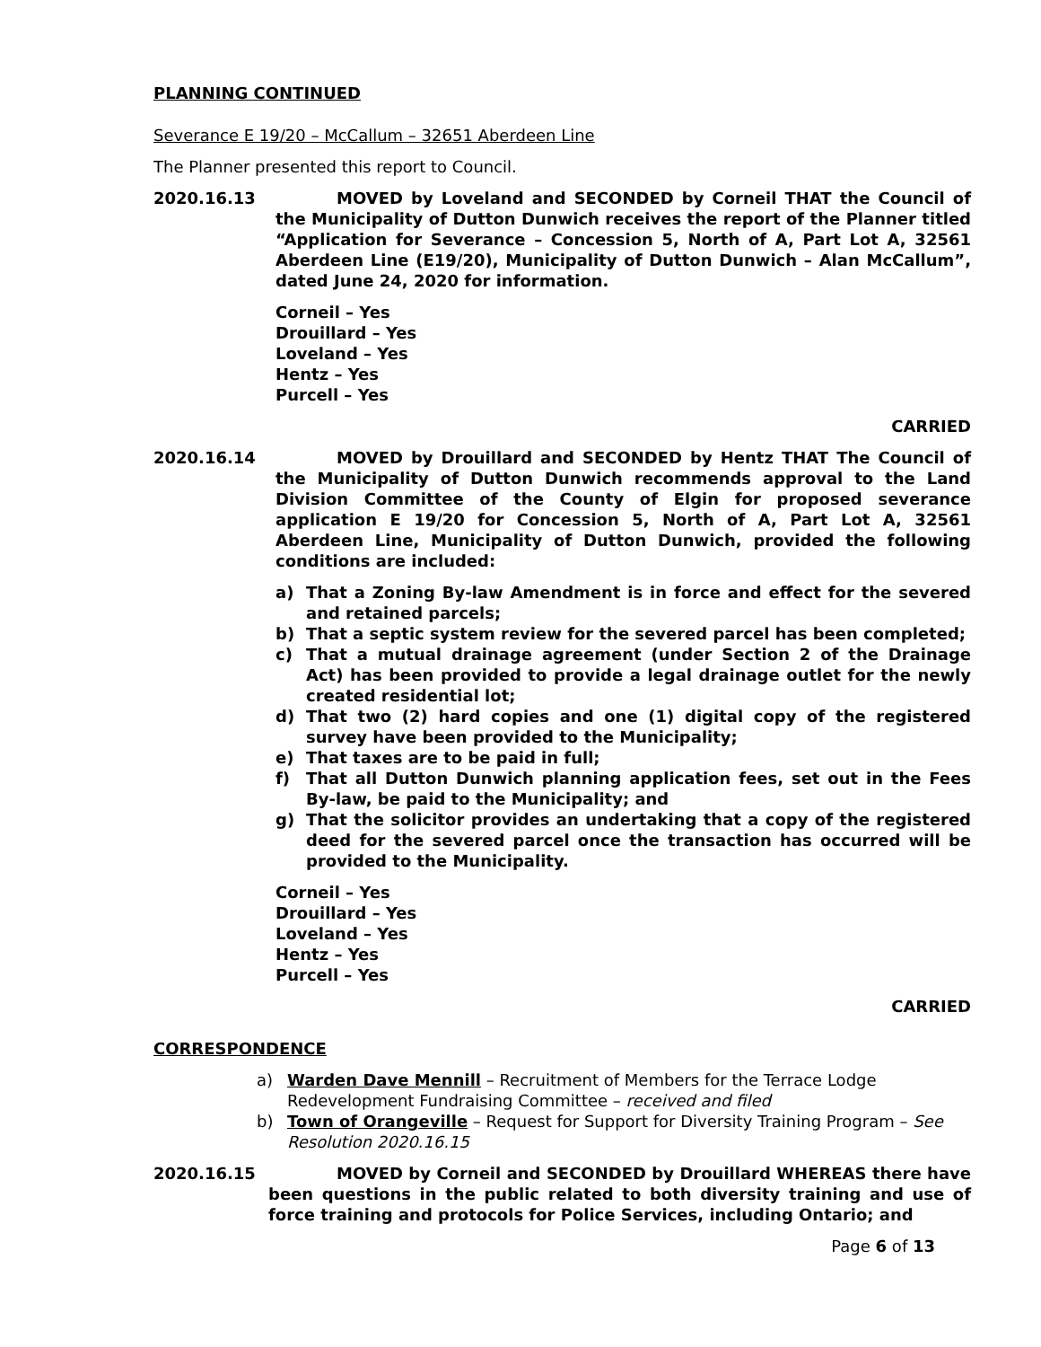PLANNING CONTINUED
Severance E 19/20 – McCallum – 32651 Aberdeen Line
The Planner presented this report to Council.
2020.16.13 MOVED by Loveland and SECONDED by Corneil THAT the Council of the Municipality of Dutton Dunwich receives the report of the Planner titled “Application for Severance – Concession 5, North of A, Part Lot A, 32561 Aberdeen Line (E19/20), Municipality of Dutton Dunwich – Alan McCallum”, dated June 24, 2020 for information.
Corneil – Yes
Drouillard – Yes
Loveland – Yes
Hentz – Yes
Purcell – Yes
CARRIED
2020.16.14 MOVED by Drouillard and SECONDED by Hentz THAT The Council of the Municipality of Dutton Dunwich recommends approval to the Land Division Committee of the County of Elgin for proposed severance application E 19/20 for Concession 5, North of A, Part Lot A, 32561 Aberdeen Line, Municipality of Dutton Dunwich, provided the following conditions are included:
a) That a Zoning By-law Amendment is in force and effect for the severed and retained parcels;
b) That a septic system review for the severed parcel has been completed;
c) That a mutual drainage agreement (under Section 2 of the Drainage Act) has been provided to provide a legal drainage outlet for the newly created residential lot;
d) That two (2) hard copies and one (1) digital copy of the registered survey have been provided to the Municipality;
e) That taxes are to be paid in full;
f) That all Dutton Dunwich planning application fees, set out in the Fees By-law, be paid to the Municipality; and
g) That the solicitor provides an undertaking that a copy of the registered deed for the severed parcel once the transaction has occurred will be provided to the Municipality.
Corneil – Yes
Drouillard – Yes
Loveland – Yes
Hentz – Yes
Purcell – Yes
CARRIED
CORRESPONDENCE
a) Warden Dave Mennill – Recruitment of Members for the Terrace Lodge Redevelopment Fundraising Committee – received and filed
b) Town of Orangeville – Request for Support for Diversity Training Program – See Resolution 2020.16.15
2020.16.15 MOVED by Corneil and SECONDED by Drouillard WHEREAS there have been questions in the public related to both diversity training and use of force training and protocols for Police Services, including Ontario; and
Page 6 of 13